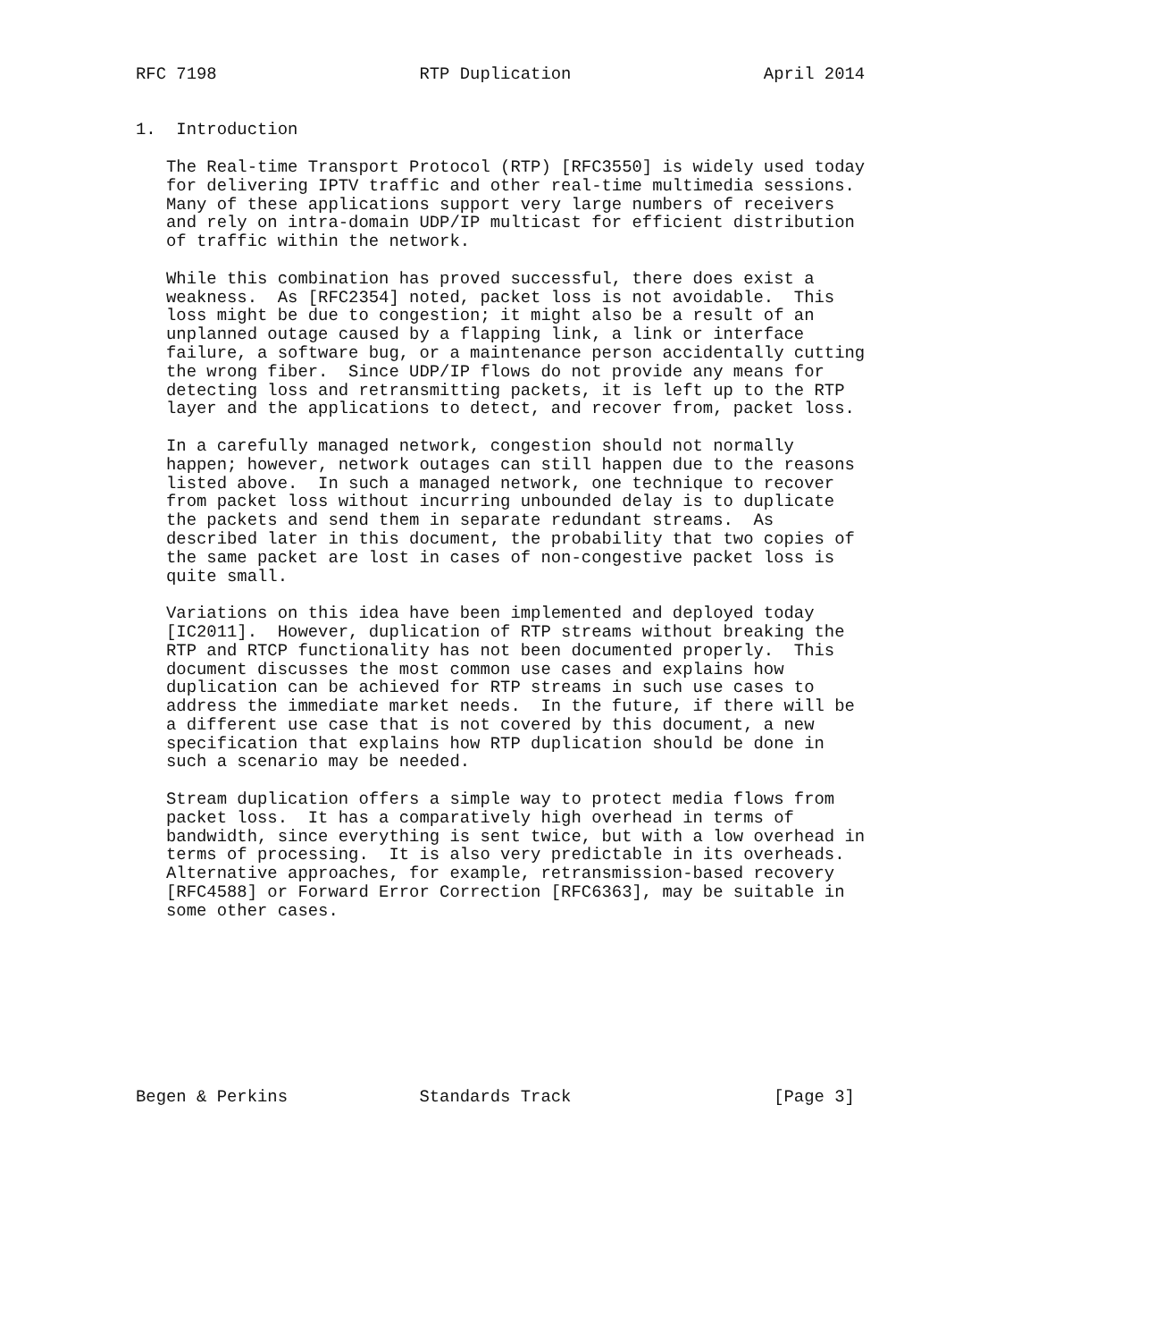RFC 7198                    RTP Duplication                   April 2014


1.  Introduction

   The Real-time Transport Protocol (RTP) [RFC3550] is widely used today
   for delivering IPTV traffic and other real-time multimedia sessions.
   Many of these applications support very large numbers of receivers
   and rely on intra-domain UDP/IP multicast for efficient distribution
   of traffic within the network.

   While this combination has proved successful, there does exist a
   weakness.  As [RFC2354] noted, packet loss is not avoidable.  This
   loss might be due to congestion; it might also be a result of an
   unplanned outage caused by a flapping link, a link or interface
   failure, a software bug, or a maintenance person accidentally cutting
   the wrong fiber.  Since UDP/IP flows do not provide any means for
   detecting loss and retransmitting packets, it is left up to the RTP
   layer and the applications to detect, and recover from, packet loss.

   In a carefully managed network, congestion should not normally
   happen; however, network outages can still happen due to the reasons
   listed above.  In such a managed network, one technique to recover
   from packet loss without incurring unbounded delay is to duplicate
   the packets and send them in separate redundant streams.  As
   described later in this document, the probability that two copies of
   the same packet are lost in cases of non-congestive packet loss is
   quite small.

   Variations on this idea have been implemented and deployed today
   [IC2011].  However, duplication of RTP streams without breaking the
   RTP and RTCP functionality has not been documented properly.  This
   document discusses the most common use cases and explains how
   duplication can be achieved for RTP streams in such use cases to
   address the immediate market needs.  In the future, if there will be
   a different use case that is not covered by this document, a new
   specification that explains how RTP duplication should be done in
   such a scenario may be needed.

   Stream duplication offers a simple way to protect media flows from
   packet loss.  It has a comparatively high overhead in terms of
   bandwidth, since everything is sent twice, but with a low overhead in
   terms of processing.  It is also very predictable in its overheads.
   Alternative approaches, for example, retransmission-based recovery
   [RFC4588] or Forward Error Correction [RFC6363], may be suitable in
   some other cases.









Begen & Perkins             Standards Track                    [Page 3]